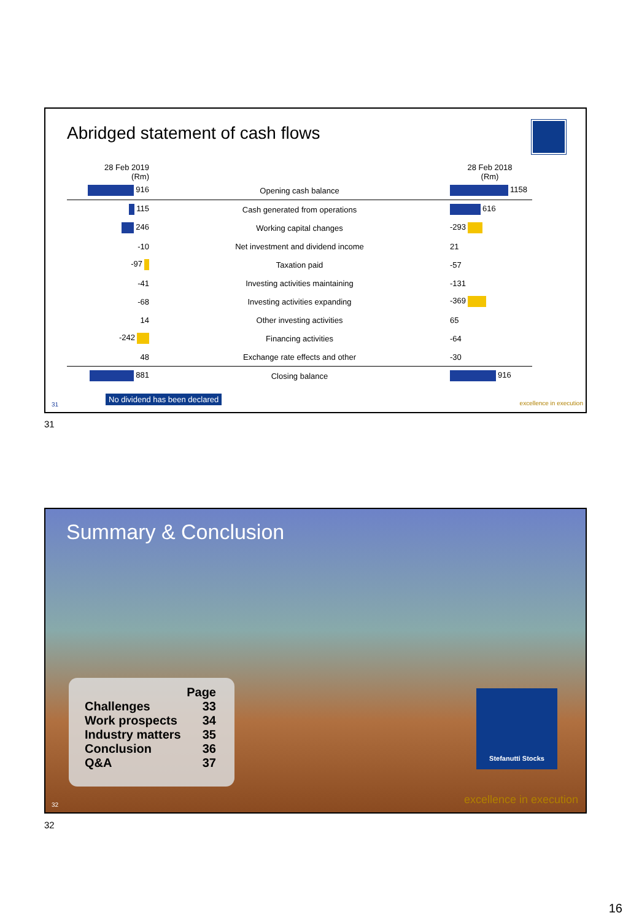Abridged statement of cash flows
| 28 Feb 2019 (Rm) | | 28 Feb 2018 (Rm) |
| --- | --- | --- |
| 916 | Opening cash balance | 1158 |
| 115 | Cash generated from operations | 616 |
| 246 | Working capital changes | -293 |
| -10 | Net investment and dividend income | 21 |
| -97 | Taxation paid | -57 |
| -41 | Investing activities maintaining | -131 |
| -68 | Investing activities expanding | -369 |
| 14 | Other investing activities | 65 |
| -242 | Financing activities | -64 |
| 48 | Exchange rate effects and other | -30 |
| 881 | Closing balance | 916 |
No dividend has been declared
31 excellence in execution
31
Summary & Conclusion
Page
Challenges 33
Work prospects 34
Industry matters 35
Conclusion 36
Q&A 37
Stefanutti Stocks
32 excellence in execution
32
16